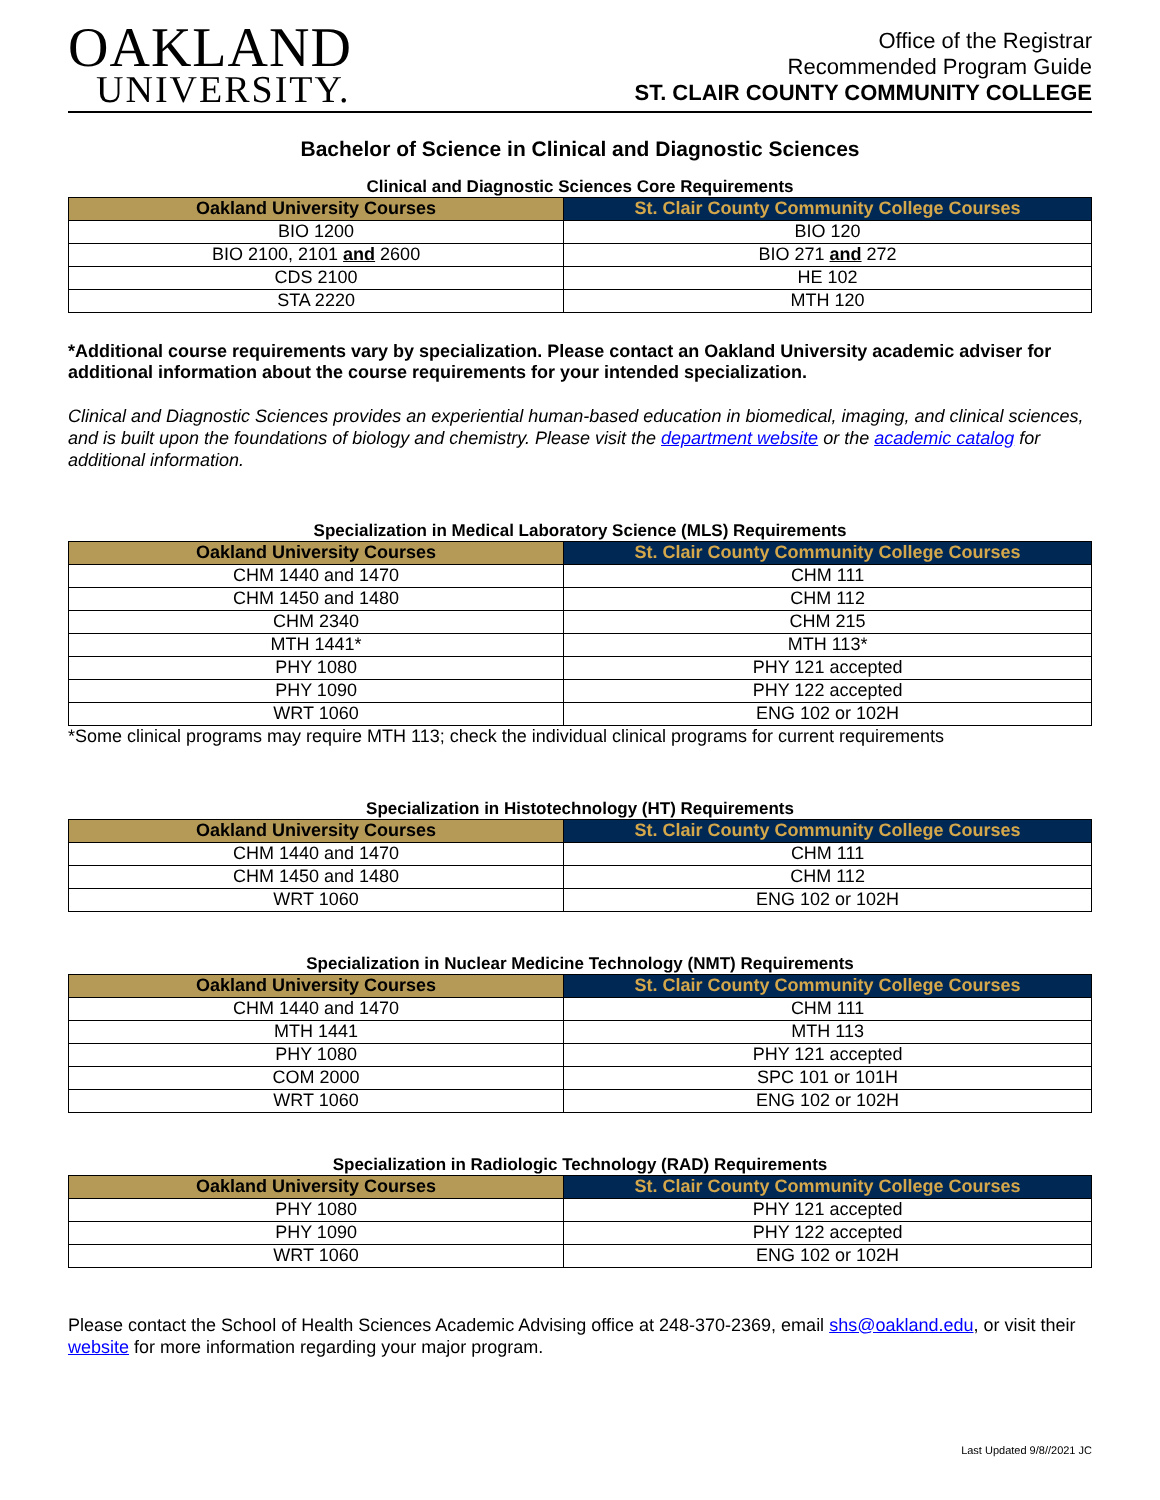OAKLAND
UNIVERSITY.
Office of the Registrar
Recommended Program Guide
ST. CLAIR COUNTY COMMUNITY COLLEGE
Bachelor of Science in Clinical and Diagnostic Sciences
Clinical and Diagnostic Sciences Core Requirements
| Oakland University Courses | St. Clair County Community College Courses |
| --- | --- |
| BIO 1200 | BIO 120 |
| BIO 2100, 2101 and 2600 | BIO 271 and 272 |
| CDS 2100 | HE 102 |
| STA 2220 | MTH 120 |
*Additional course requirements vary by specialization. Please contact an Oakland University academic adviser for additional information about the course requirements for your intended specialization.
Clinical and Diagnostic Sciences provides an experiential human-based education in biomedical, imaging, and clinical sciences, and is built upon the foundations of biology and chemistry. Please visit the department website or the academic catalog for additional information.
Specialization in Medical Laboratory Science (MLS) Requirements
| Oakland University Courses | St. Clair County Community College Courses |
| --- | --- |
| CHM 1440 and 1470 | CHM 111 |
| CHM 1450 and 1480 | CHM 112 |
| CHM 2340 | CHM 215 |
| MTH 1441* | MTH 113* |
| PHY 1080 | PHY 121 accepted |
| PHY 1090 | PHY 122 accepted |
| WRT 1060 | ENG 102 or 102H |
*Some clinical programs may require MTH 113; check the individual clinical programs for current requirements
Specialization in Histotechnology (HT) Requirements
| Oakland University Courses | St. Clair County Community College Courses |
| --- | --- |
| CHM 1440 and 1470 | CHM 111 |
| CHM 1450 and 1480 | CHM 112 |
| WRT 1060 | ENG 102 or 102H |
Specialization in Nuclear Medicine Technology (NMT) Requirements
| Oakland University Courses | St. Clair County Community College Courses |
| --- | --- |
| CHM 1440 and 1470 | CHM 111 |
| MTH 1441 | MTH 113 |
| PHY 1080 | PHY 121 accepted |
| COM 2000 | SPC 101 or 101H |
| WRT 1060 | ENG 102 or 102H |
Specialization in Radiologic Technology (RAD) Requirements
| Oakland University Courses | St. Clair County Community College Courses |
| --- | --- |
| PHY 1080 | PHY 121 accepted |
| PHY 1090 | PHY 122 accepted |
| WRT 1060 | ENG 102 or 102H |
Please contact the School of Health Sciences Academic Advising office at 248-370-2369, email shs@oakland.edu, or visit their website for more information regarding your major program.
Last Updated 9/8//2021 JC